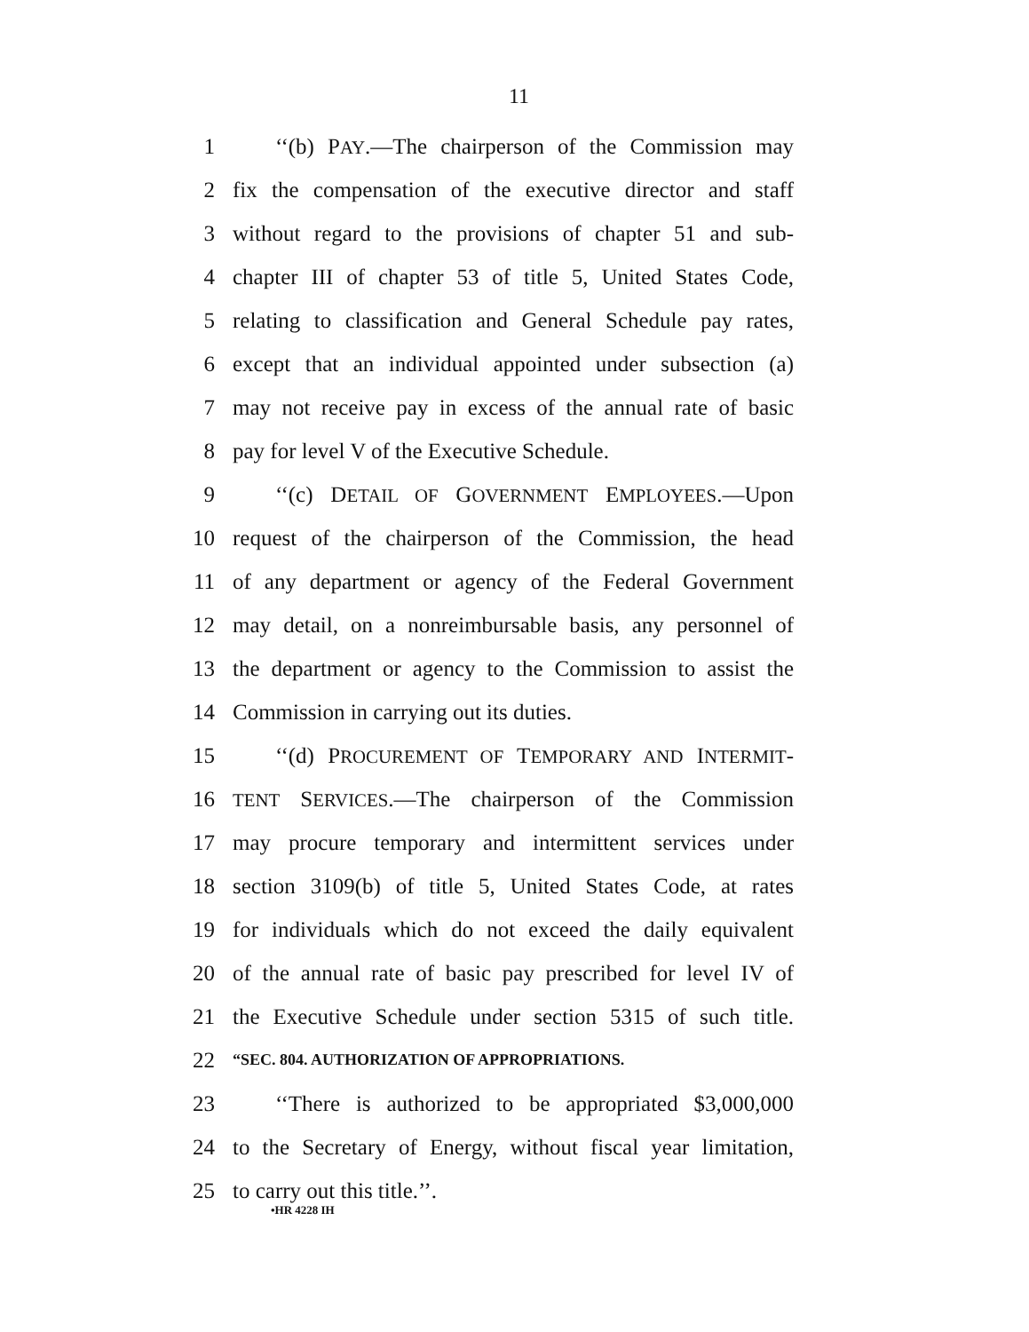11
1 ‘‘(b) PAY.—The chairperson of the Commission may
2 fix the compensation of the executive director and staff
3 without regard to the provisions of chapter 51 and sub-
4 chapter III of chapter 53 of title 5, United States Code,
5 relating to classification and General Schedule pay rates,
6 except that an individual appointed under subsection (a)
7 may not receive pay in excess of the annual rate of basic
8 pay for level V of the Executive Schedule.
9 ‘‘(c) DETAIL OF GOVERNMENT EMPLOYEES.—Upon
10 request of the chairperson of the Commission, the head
11 of any department or agency of the Federal Government
12 may detail, on a nonreimbursable basis, any personnel of
13 the department or agency to the Commission to assist the
14 Commission in carrying out its duties.
15 ‘‘(d) PROCUREMENT OF TEMPORARY AND INTERMIT-
16 TENT SERVICES.—The chairperson of the Commission
17 may procure temporary and intermittent services under
18 section 3109(b) of title 5, United States Code, at rates
19 for individuals which do not exceed the daily equivalent
20 of the annual rate of basic pay prescribed for level IV of
21 the Executive Schedule under section 5315 of such title.
22 “SEC. 804. AUTHORIZATION OF APPROPRIATIONS.
23 ‘‘There is authorized to be appropriated $3,000,000
24 to the Secretary of Energy, without fiscal year limitation,
25 to carry out this title.’’.
•HR 4228 IH